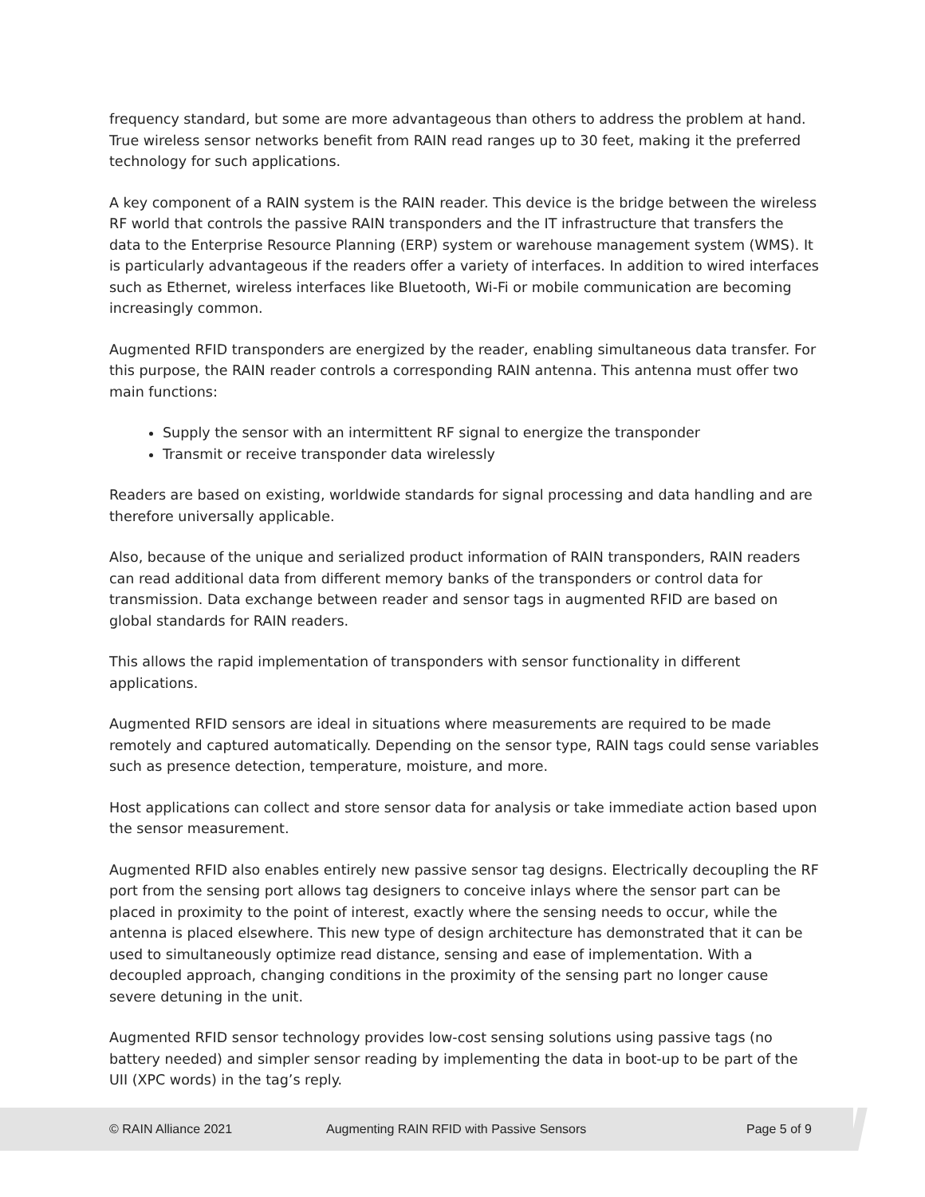frequency standard, but some are more advantageous than others to address the problem at hand. True wireless sensor networks benefit from RAIN read ranges up to 30 feet, making it the preferred technology for such applications.
A key component of a RAIN system is the RAIN reader. This device is the bridge between the wireless RF world that controls the passive RAIN transponders and the IT infrastructure that transfers the data to the Enterprise Resource Planning (ERP) system or warehouse management system (WMS). It is particularly advantageous if the readers offer a variety of interfaces. In addition to wired interfaces such as Ethernet, wireless interfaces like Bluetooth, Wi-Fi or mobile communication are becoming increasingly common.
Augmented RFID transponders are energized by the reader, enabling simultaneous data transfer. For this purpose, the RAIN reader controls a corresponding RAIN antenna. This antenna must offer two main functions:
Supply the sensor with an intermittent RF signal to energize the transponder
Transmit or receive transponder data wirelessly
Readers are based on existing, worldwide standards for signal processing and data handling and are therefore universally applicable.
Also, because of the unique and serialized product information of RAIN transponders, RAIN readers can read additional data from different memory banks of the transponders or control data for transmission. Data exchange between reader and sensor tags in augmented RFID are based on global standards for RAIN readers.
This allows the rapid implementation of transponders with sensor functionality in different applications.
Augmented RFID sensors are ideal in situations where measurements are required to be made remotely and captured automatically. Depending on the sensor type, RAIN tags could sense variables such as presence detection, temperature, moisture, and more.
Host applications can collect and store sensor data for analysis or take immediate action based upon the sensor measurement.
Augmented RFID also enables entirely new passive sensor tag designs. Electrically decoupling the RF port from the sensing port allows tag designers to conceive inlays where the sensor part can be placed in proximity to the point of interest, exactly where the sensing needs to occur, while the antenna is placed elsewhere. This new type of design architecture has demonstrated that it can be used to simultaneously optimize read distance, sensing and ease of implementation. With a decoupled approach, changing conditions in the proximity of the sensing part no longer cause severe detuning in the unit.
Augmented RFID sensor technology provides low-cost sensing solutions using passive tags (no battery needed) and simpler sensor reading by implementing the data in boot-up to be part of the UII (XPC words) in the tag’s reply.
© RAIN Alliance 2021 Augmenting RAIN RFID with Passive Sensors Page 5 of 9